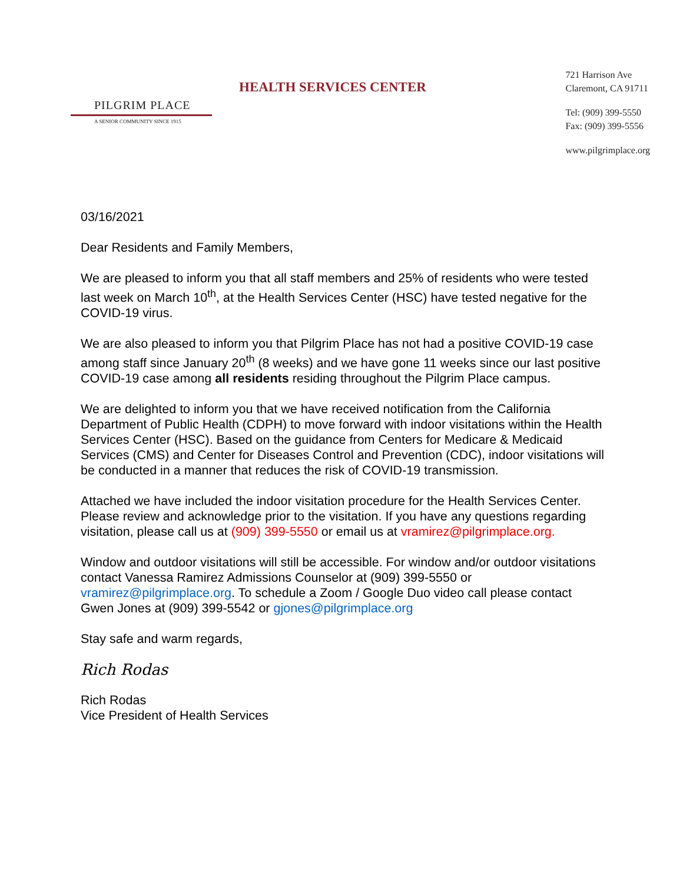PILGRIM PLACE
A SENIOR COMMUNITY SINCE 1915
HEALTH SERVICES CENTER
721 Harrison Ave
Claremont, CA 91711
Tel: (909) 399-5550
Fax: (909) 399-5556
www.pilgrimplace.org
03/16/2021
Dear Residents and Family Members,
We are pleased to inform you that all staff members and 25% of residents who were tested last week on March 10<sup>th</sup>, at the Health Services Center (HSC) have tested negative for the COVID-19 virus.
We are also pleased to inform you that Pilgrim Place has not had a positive COVID-19 case among staff since January 20<sup>th</sup> (8 weeks) and we have gone 11 weeks since our last positive COVID-19 case among all residents residing throughout the Pilgrim Place campus.
We are delighted to inform you that we have received notification from the California Department of Public Health (CDPH) to move forward with indoor visitations within the Health Services Center (HSC). Based on the guidance from Centers for Medicare & Medicaid Services (CMS) and Center for Diseases Control and Prevention (CDC), indoor visitations will be conducted in a manner that reduces the risk of COVID-19 transmission.
Attached we have included the indoor visitation procedure for the Health Services Center. Please review and acknowledge prior to the visitation. If you have any questions regarding visitation, please call us at (909) 399-5550 or email us at vramirez@pilgrimplace.org.
Window and outdoor visitations will still be accessible. For window and/or outdoor visitations contact Vanessa Ramirez Admissions Counselor at (909) 399-5550 or vramirez@pilgrimplace.org. To schedule a Zoom / Google Duo video call please contact Gwen Jones at (909) 399-5542 or gjones@pilgrimplace.org
Stay safe and warm regards,
Rich Rodas
Rich Rodas
Vice President of Health Services